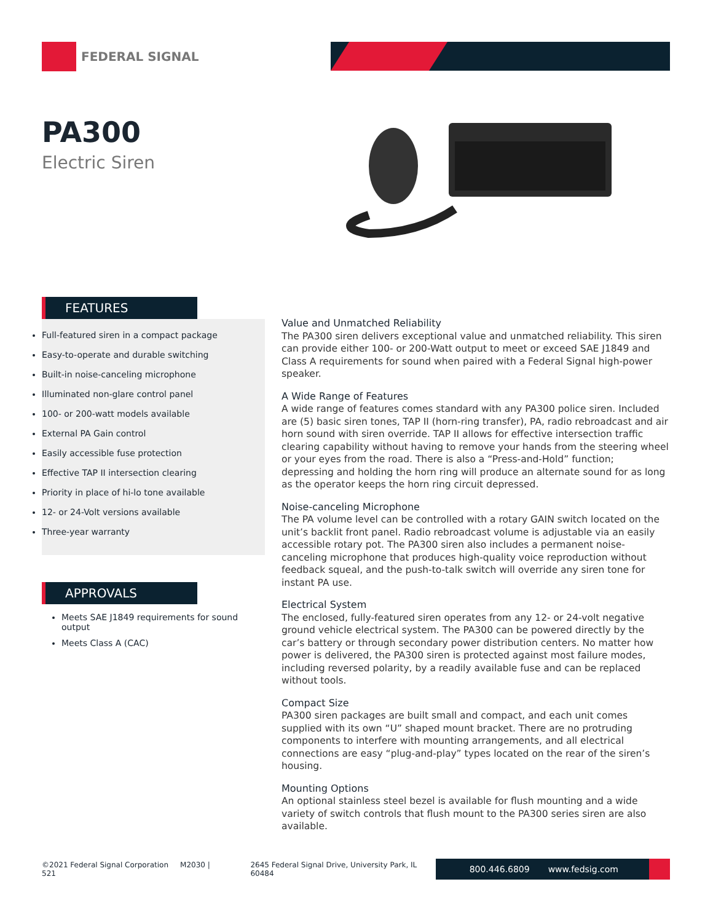FEDERAL SIGNAL
PA300
Electric Siren
FEATURES
Full-featured siren in a compact package
Easy-to-operate and durable switching
Built-in noise-canceling microphone
Illuminated non-glare control panel
100- or 200-watt models available
External PA Gain control
Easily accessible fuse protection
Effective TAP II intersection clearing
Priority in place of hi-lo tone available
12- or 24-Volt versions available
Three-year warranty
APPROVALS
Meets SAE J1849 requirements for sound output
Meets Class A (CAC)
Value and Unmatched Reliability
The PA300 siren delivers exceptional value and unmatched reliability. This siren can provide either 100- or 200-Watt output to meet or exceed SAE J1849 and Class A requirements for sound when paired with a Federal Signal high-power speaker.
A Wide Range of Features
A wide range of features comes standard with any PA300 police siren. Included are (5) basic siren tones, TAP II (horn-ring transfer), PA, radio rebroadcast and air horn sound with siren override. TAP II allows for effective intersection traffic clearing capability without having to remove your hands from the steering wheel or your eyes from the road. There is also a “Press-and-Hold” function; depressing and holding the horn ring will produce an alternate sound for as long as the operator keeps the horn ring circuit depressed.
Noise-canceling Microphone
The PA volume level can be controlled with a rotary GAIN switch located on the unit’s backlit front panel. Radio rebroadcast volume is adjustable via an easily accessible rotary pot. The PA300 siren also includes a permanent noise-canceling microphone that produces high-quality voice reproduction without feedback squeal, and the push-to-talk switch will override any siren tone for instant PA use.
Electrical System
The enclosed, fully-featured siren operates from any 12- or 24-volt negative ground vehicle electrical system. The PA300 can be powered directly by the car’s battery or through secondary power distribution centers. No matter how power is delivered, the PA300 siren is protected against most failure modes, including reversed polarity, by a readily available fuse and can be replaced without tools.
Compact Size
PA300 siren packages are built small and compact, and each unit comes supplied with its own “U” shaped mount bracket. There are no protruding components to interfere with mounting arrangements, and all electrical connections are easy “plug-and-play” types located on the rear of the siren’s housing.
Mounting Options
An optional stainless steel bezel is available for flush mounting and a wide variety of switch controls that flush mount to the PA300 series siren are also available.
©2021 Federal Signal Corporation M2030 | 521 2645 Federal Signal Drive, University Park, IL 60484
800.446.6809 www.fedsig.com